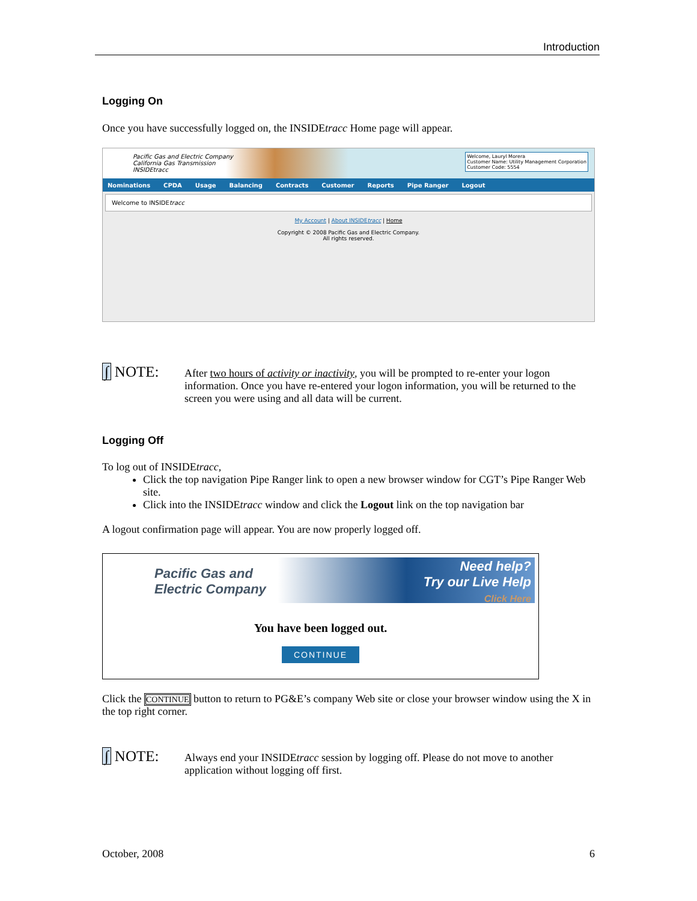Introduction
Logging On
Once you have successfully logged on, the INSIDEtracc Home page will appear.
Pacific Gas and Electric Company
California Gas Transmission
INSIDEtracc
Welcome, Lauryl Morera
Customer Name: Utility Management Corporation
Customer Code: 5554
Nominations CPDA Usage Balancing Contracts Customer Reports Pipe Ranger Logout
Welcome to INSIDEtracc
My Account | About INSIDEtracc | Home
Copyright © 2008 Pacific Gas and Electric Company.
All rights reserved.
∫ NOTE:
After two hours of activity or inactivity, you will be prompted to re-enter your logon information. Once you have re-entered your logon information, you will be returned to the screen you were using and all data will be current.
Logging Off
To log out of INSIDEtracc,
Click the top navigation Pipe Ranger link to open a new browser window for CGT’s Pipe Ranger Web site.
Click into the INSIDEtracc window and click the Logout link on the top navigation bar
A logout confirmation page will appear. You are now properly logged off.
Pacific Gas and
Electric Company
Need help?
Try our Live Help
Click Here
You have been logged out.
CONTINUE
Click the CONTINUE button to return to PG&E’s company Web site or close your browser window using the X in the top right corner.
∫ NOTE:
Always end your INSIDEtracc session by logging off. Please do not move to another application without logging off first.
October, 2008 6